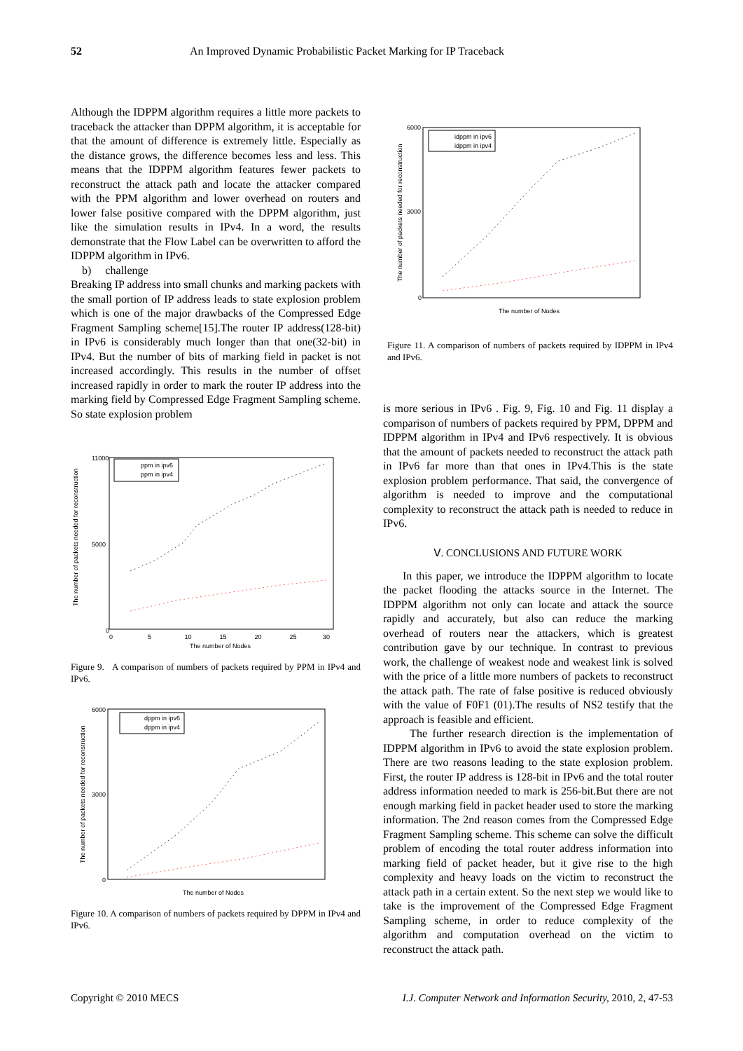52 An Improved Dynamic Probabilistic Packet Marking for IP Traceback
Although the IDPPM algorithm requires a little more packets to traceback the attacker than DPPM algorithm, it is acceptable for that the amount of difference is extremely little. Especially as the distance grows, the difference becomes less and less. This means that the IDPPM algorithm features fewer packets to reconstruct the attack path and locate the attacker compared with the PPM algorithm and lower overhead on routers and lower false positive compared with the DPPM algorithm, just like the simulation results in IPv4. In a word, the results demonstrate that the Flow Label can be overwritten to afford the IDPPM algorithm in IPv6.
b) challenge
Breaking IP address into small chunks and marking packets with the small portion of IP address leads to state explosion problem which is one of the major drawbacks of the Compressed Edge Fragment Sampling scheme[15].The router IP address(128-bit) in IPv6 is considerably much longer than that one(32-bit) in IPv4. But the number of bits of marking field in packet is not increased accordingly. This results in the number of offset increased rapidly in order to mark the router IP address into the marking field by Compressed Edge Fragment Sampling scheme. So state explosion problem
The number of packets needed for reconstruction
11000
5000
0
0 5 10 15 20 25 30
The number of Nodes
ppm in ipv6
ppm in ipv4
Figure 9. A comparison of numbers of packets required by PPM in IPv4 and IPv6.
The number of packets needed for reconstruction
6000
3000
0
The number of Nodes
dppm in ipv6
dppm in ipv4
Figure 10. A comparison of numbers of packets required by DPPM in IPv4 and IPv6.
The number of packets needed for reconstruction
6000
3000
0
The number of Nodes
idppm in ipv6
idppm in ipv4
Figure 11. A comparison of numbers of packets required by IDPPM in IPv4 and IPv6.
is more serious in IPv6 . Fig. 9, Fig. 10 and Fig. 11 display a comparison of numbers of packets required by PPM, DPPM and IDPPM algorithm in IPv4 and IPv6 respectively. It is obvious that the amount of packets needed to reconstruct the attack path in IPv6 far more than that ones in IPv4.This is the state explosion problem performance. That said, the convergence of algorithm is needed to improve and the computational complexity to reconstruct the attack path is needed to reduce in IPv6.
Ⅴ. CONCLUSIONS AND FUTURE WORK
In this paper, we introduce the IDPPM algorithm to locate the packet flooding the attacks source in the Internet. The IDPPM algorithm not only can locate and attack the source rapidly and accurately, but also can reduce the marking overhead of routers near the attackers, which is greatest contribution gave by our technique. In contrast to previous work, the challenge of weakest node and weakest link is solved with the price of a little more numbers of packets to reconstruct the attack path. The rate of false positive is reduced obviously with the value of F0F1 (01).The results of NS2 testify that the approach is feasible and efficient.
The further research direction is the implementation of IDPPM algorithm in IPv6 to avoid the state explosion problem. There are two reasons leading to the state explosion problem. First, the router IP address is 128-bit in IPv6 and the total router address information needed to mark is 256-bit.But there are not enough marking field in packet header used to store the marking information. The 2nd reason comes from the Compressed Edge Fragment Sampling scheme. This scheme can solve the difficult problem of encoding the total router address information into marking field of packet header, but it give rise to the high complexity and heavy loads on the victim to reconstruct the attack path in a certain extent. So the next step we would like to take is the improvement of the Compressed Edge Fragment Sampling scheme, in order to reduce complexity of the algorithm and computation overhead on the victim to reconstruct the attack path.
Copyright © 2010 MECS I.J. Computer Network and Information Security, 2010, 2, 47-53